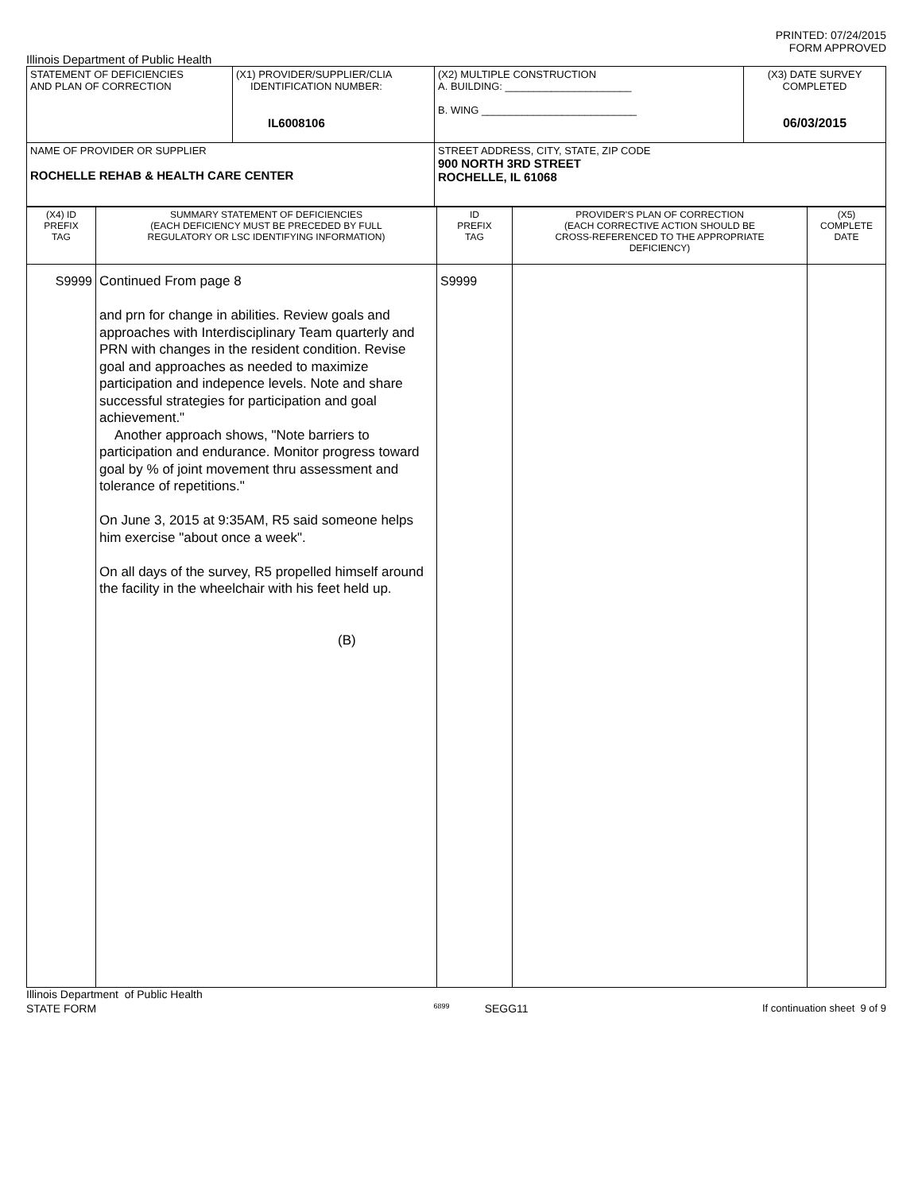PRINTED: 07/24/2015
FORM APPROVED
Illinois Department of Public Health
| STATEMENT OF DEFICIENCIES AND PLAN OF CORRECTION | (X1) PROVIDER/SUPPLIER/CLIA IDENTIFICATION NUMBER: IL6008106 | (X2) MULTIPLE CONSTRUCTION A. BUILDING: ______________________ B. WING ___________________________ | (X3) DATE SURVEY COMPLETED 06/03/2015 |
| NAME OF PROVIDER OR SUPPLIER ROCHELLE REHAB & HEALTH CARE CENTER | | STREET ADDRESS, CITY, STATE, ZIP CODE 900 NORTH 3RD STREET ROCHELLE, IL 61068 | |
| (X4) ID PREFIX TAG | SUMMARY STATEMENT OF DEFICIENCIES (EACH DEFICIENCY MUST BE PRECEDED BY FULL REGULATORY OR LSC IDENTIFYING INFORMATION) | ID PREFIX TAG | PROVIDER'S PLAN OF CORRECTION (EACH CORRECTIVE ACTION SHOULD BE CROSS-REFERENCED TO THE APPROPRIATE DEFICIENCY) | (X5) COMPLETE DATE |
| S9999 | Continued From page 8 and prn for change in abilities. Review goals and approaches with Interdisciplinary Team quarterly and PRN with changes in the resident condition. Revise goal and approaches as needed to maximize participation and indepence levels. Note and share successful strategies for participation and goal achievement." Another approach shows, "Note barriers to participation and endurance. Monitor progress toward goal by % of joint movement thru assessment and tolerance of repetitions." On June 3, 2015 at 9:35AM, R5 said someone helps him exercise "about once a week". On all days of the survey, R5 propelled himself around the facility in the wheelchair with his feet held up. (B) | S9999 | | |
Illinois Department of Public Health
STATE FORM 6899 SEGG11 If continuation sheet 9 of 9